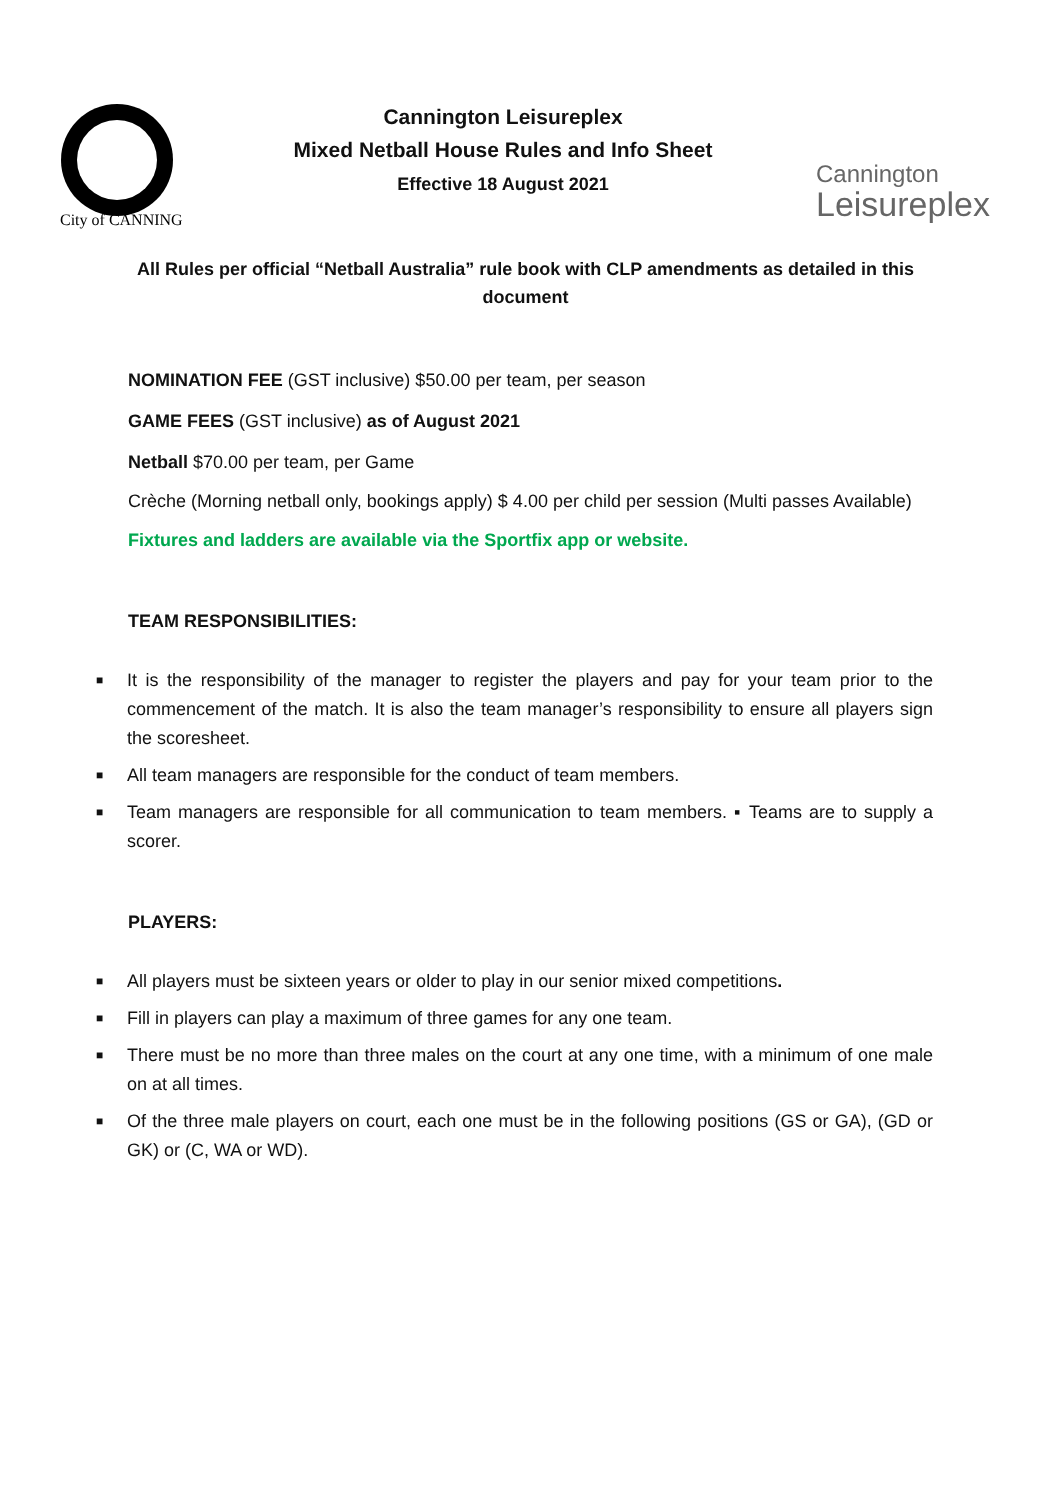City of CANNING
Cannington Leisureplex
Mixed Netball House Rules and Info Sheet
Effective 18 August 2021
Cannington
Leisureplex
All Rules per official “Netball Australia” rule book with CLP amendments as detailed in this document
NOMINATION FEE (GST inclusive) $50.00 per team, per season
GAME FEES (GST inclusive) as of August 2021
Netball $70.00 per team, per Game
Crèche (Morning netball only, bookings apply) $ 4.00 per child per session (Multi passes Available)
Fixtures and ladders are available via the Sportfix app or website.
TEAM RESPONSIBILITIES:
■ It is the responsibility of the manager to register the players and pay for your team prior to the commencement of the match. It is also the team manager’s responsibility to ensure all players sign the scoresheet.
■ All team managers are responsible for the conduct of team members.
■ Team managers are responsible for all communication to team members. ▪ Teams are to supply a scorer.
PLAYERS:
■ All players must be sixteen years or older to play in our senior mixed competitions.
■ Fill in players can play a maximum of three games for any one team.
■ There must be no more than three males on the court at any one time, with a minimum of one male on at all times.
■ Of the three male players on court, each one must be in the following positions (GS or GA), (GD or GK) or (C, WA or WD).